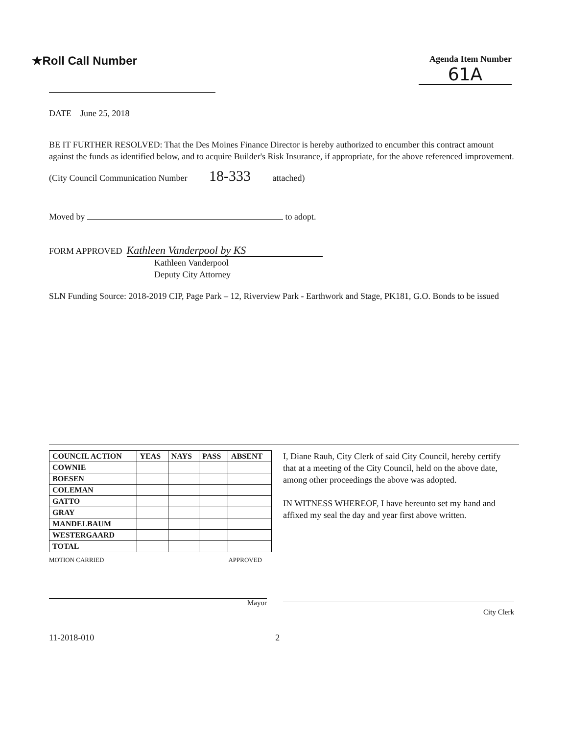★Roll Call Number
Agenda Item Number
61A
DATE June 25, 2018
BE IT FURTHER RESOLVED: That the Des Moines Finance Director is hereby authorized to encumber this contract amount against the funds as identified below, and to acquire Builder's Risk Insurance, if appropriate, for the above referenced improvement.
(City Council Communication Number 18-333 attached)
Moved by to adopt.
FORM APPROVED Kathleen Vanderpool by KS
Kathleen Vanderpool
Deputy City Attorney
SLN Funding Source: 2018-2019 CIP, Page Park – 12, Riverview Park - Earthwork and Stage, PK181, G.O. Bonds to be issued
| COUNCIL ACTION | YEAS | NAYS | PASS | ABSENT |
| --- | --- | --- | --- | --- |
| COWNIE | | | | |
| BOESEN | | | | |
| COLEMAN | | | | |
| GATTO | | | | |
| GRAY | | | | |
| MANDELBAUM | | | | |
| WESTERGAARD | | | | |
| TOTAL | | | | |
MOTION CARRIED APPROVED
Mayor
I, Diane Rauh, City Clerk of said City Council, hereby certify that at a meeting of the City Council, held on the above date, among other proceedings the above was adopted.
IN WITNESS WHEREOF, I have hereunto set my hand and affixed my seal the day and year first above written.
City Clerk
11-2018-010 2